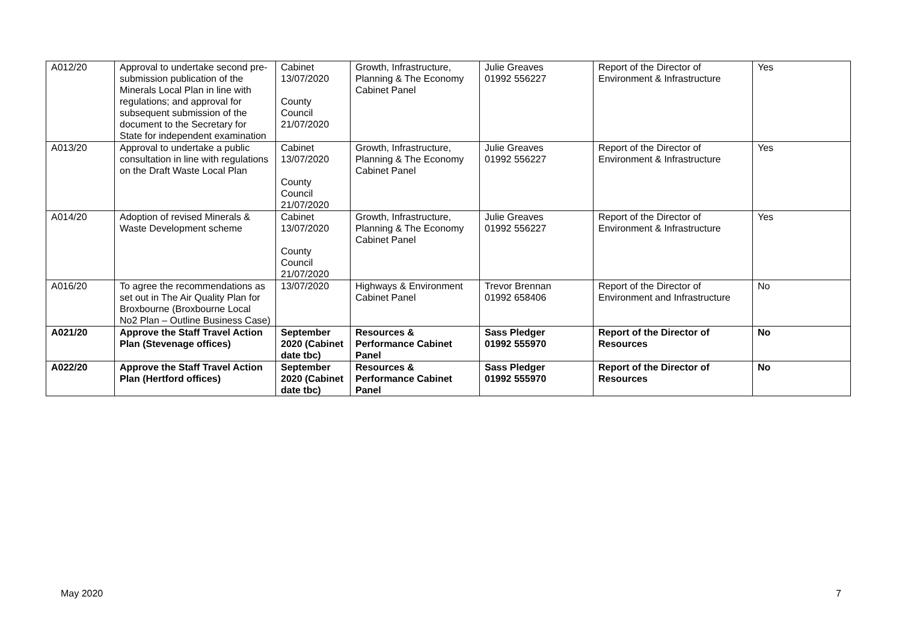| A012/20 | Approval to undertake second pre-submission publication of the Minerals Local Plan in line with regulations; and approval for subsequent submission of the document to the Secretary for State for independent examination | Cabinet 13/07/2020 County Council 21/07/2020 | Growth, Infrastructure, Planning & The Economy Cabinet Panel | Julie Greaves 01992 556227 | Report of the Director of Environment & Infrastructure | Yes |
| A013/20 | Approval to undertake a public consultation in line with regulations on the Draft Waste Local Plan | Cabinet 13/07/2020 County Council 21/07/2020 | Growth, Infrastructure, Planning & The Economy Cabinet Panel | Julie Greaves 01992 556227 | Report of the Director of Environment & Infrastructure | Yes |
| A014/20 | Adoption of revised Minerals & Waste Development scheme | Cabinet 13/07/2020 County Council 21/07/2020 | Growth, Infrastructure, Planning & The Economy Cabinet Panel | Julie Greaves 01992 556227 | Report of the Director of Environment & Infrastructure | Yes |
| A016/20 | To agree the recommendations as set out in The Air Quality Plan for Broxbourne (Broxbourne Local No2 Plan – Outline Business Case) | 13/07/2020 | Highways & Environment Cabinet Panel | Trevor Brennan 01992 658406 | Report of the Director of Environment and Infrastructure | No |
| A021/20 | Approve the Staff Travel Action Plan (Stevenage offices) | September 2020 (Cabinet date tbc) | Resources & Performance Cabinet Panel | Sass Pledger 01992 555970 | Report of the Director of Resources | No |
| A022/20 | Approve the Staff Travel Action Plan (Hertford offices) | September 2020 (Cabinet date tbc) | Resources & Performance Cabinet Panel | Sass Pledger 01992 555970 | Report of the Director of Resources | No |
May 2020 7